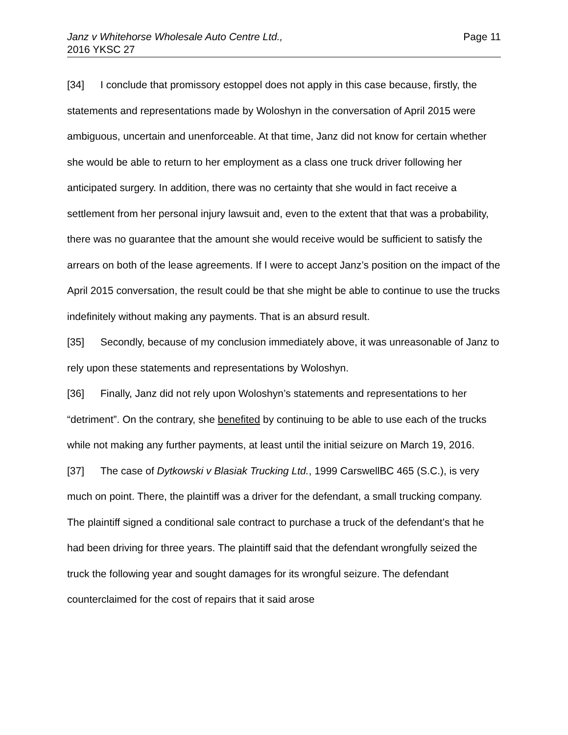Janz v Whitehorse Wholesale Auto Centre Ltd.,
2016 YKSC 27
Page 11
[34] I conclude that promissory estoppel does not apply in this case because, firstly, the statements and representations made by Woloshyn in the conversation of April 2015 were ambiguous, uncertain and unenforceable. At that time, Janz did not know for certain whether she would be able to return to her employment as a class one truck driver following her anticipated surgery. In addition, there was no certainty that she would in fact receive a settlement from her personal injury lawsuit and, even to the extent that that was a probability, there was no guarantee that the amount she would receive would be sufficient to satisfy the arrears on both of the lease agreements. If I were to accept Janz’s position on the impact of the April 2015 conversation, the result could be that she might be able to continue to use the trucks indefinitely without making any payments. That is an absurd result.
[35] Secondly, because of my conclusion immediately above, it was unreasonable of Janz to rely upon these statements and representations by Woloshyn.
[36] Finally, Janz did not rely upon Woloshyn’s statements and representations to her “detriment”. On the contrary, she benefited by continuing to be able to use each of the trucks while not making any further payments, at least until the initial seizure on March 19, 2016.
[37] The case of Dytkowski v Blasiak Trucking Ltd., 1999 CarswellBC 465 (S.C.), is very much on point. There, the plaintiff was a driver for the defendant, a small trucking company. The plaintiff signed a conditional sale contract to purchase a truck of the defendant’s that he had been driving for three years. The plaintiff said that the defendant wrongfully seized the truck the following year and sought damages for its wrongful seizure. The defendant counterclaimed for the cost of repairs that it said arose